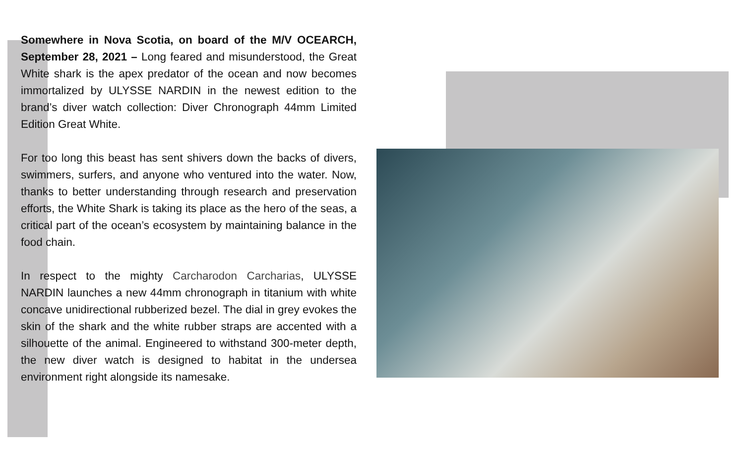Somewhere in Nova Scotia, on board of the M/V OCEARCH, September 28, 2021 – Long feared and misunderstood, the Great White shark is the apex predator of the ocean and now becomes immortalized by ULYSSE NARDIN in the newest edition to the brand’s diver watch collection: Diver Chronograph 44mm Limited Edition Great White.
For too long this beast has sent shivers down the backs of divers, swimmers, surfers, and anyone who ventured into the water. Now, thanks to better understanding through research and preservation efforts, the White Shark is taking its place as the hero of the seas, a critical part of the ocean’s ecosystem by maintaining balance in the food chain.
In respect to the mighty Carcharodon Carcharias, ULYSSE NARDIN launches a new 44mm chronograph in titanium with white concave unidirectional rubberized bezel. The dial in grey evokes the skin of the shark and the white rubber straps are accented with a silhouette of the animal. Engineered to withstand 300-meter depth, the new diver watch is designed to habitat in the undersea environment right alongside its namesake.